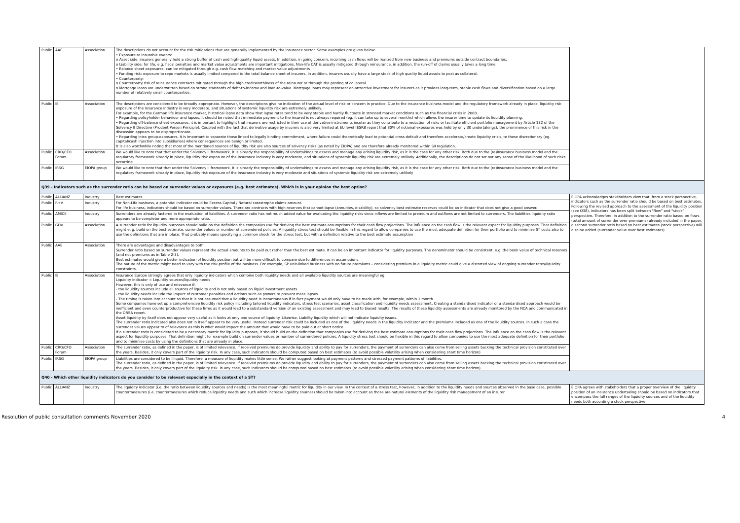| Public | AAE | Association | The descriptions do not account for the risk mitigations that are generally implemented by the insurance sector. Some examples are given below: • Exposure to insurable events: o Asset side: insurers generally hold a strong buffer of cash and high-quality liquid assets. In addition, in going concern, incoming cash flows will be realized from new business and premiums outside contract boundaries. o Liability side: for life, e.g. fiscal penalties and market value adjustments are important mitigations. Non-life CAT is usually mitigated through reinsurance, in addition, the run-off of claims usually takes a long time. • Balance sheet exposures: can be mitigated through e.g. cash flow matching and market value adjustments • Funding risk: exposure to repo markets is usually limited compared to the total balance sheet of insurers. In addition, insurers usually have a large stock of high quality liquid assets to post as collateral. • Counterparty: o Counterparty risk of reinsurance contracts mitigated through the high creditworthiness of the reinsurer or through the posting of collateral. o Mortgage loans are underwritten based on strong standards of debt-to-income and loan-to-value. Mortgage loans may represent an attractive investment for insurers as it provides long-term, stable cash flows and diversification based on a large number of relatively small counterparties. | |
| Public | IE | Association | The descriptions are considered to be broadly appropriate. However, the descriptions give no indication of the actual level of risk or concern in practice. Due to the insurance business model and the regulatory framework already in place, liquidity risk exposure of the insurance industry is very moderate, and situations of systemic liquidity risk are extremely unlikely. For example, for the German life insurance market, historical lapse data show that lapse rates tend to be very stable and hardly fluctuate in stressed market conditions such as the financial crisis in 2008. • Regarding policyholder behaviour and lapses, it should be noted that immediate payment to the insured is not always required (eg. it can take up to several months) which allows the insurer time to update its liquidity planning. • Regarding off-balance sheet exposures, it is important to highlight that insurers are restricted in their use of derivative instruments insofar as they contribute to a reduction of risks or facilitate efficient portfolio management by Article 132 of the Solvency II Directive (Prudent Person Principle). Coupled with the fact that derivative usage by insurers is also very limited at EU level (ESRB report that 80% of notional exposures was held by only 30 undertakings), the prominence of this risk in the discussion appears to be disproportionate. • Regarding intra group-exposures, it is important to separate those linked to legally binding commitment, where failure could theoretically lead to potential cross-default and therefore accelerate/create liquidity crisis, to those discretionary (eg. capital/cash injection into subsidiaries) where consequences are benign or limited. It is also worthwhile noting that most of the mentioned sources of liquidity risk are also sources of solvency risks (as noted by EIOPA) and are therefore already monitored within SII regulation. | |
| Public | CRO/CFO Forum | Association | We would like to note that that under the Solvency II framework, it is already the responsibility of undertakings to assess and manage any arising liquidity risk, as it is the case for any other risk. Both due to the (re)insurance business model and the regulatory framework already in place, liquidity risk exposure of the insurance industry is very moderate, and situations of systemic liquidity risk are extremely unlikely. Additionally, the descriptions do not set out any sense of the likelihood of such risks occurring. | |
| Public | IRSG | EIOPA group | We would like to note that that under the Solvency II framework, it is already the responsibility of undertakings to assess and manage any arising liquidity risk, as it is the case for any other risk. Both due to the (re)insurance business model and the regulatory framework already in place, liquidity risk exposure of the insurance industry is very moderate and situations of systemic liquidity risk are extremely unlikely | |
| Q39 - Indicators such as the surrender ratio can be based on surrender values or exposures (e.g. best estimates). Which is in your opinion the best option? | | | | |
| Public | ALLIANZ | Industry | Best estimates | EIOPA acknowledges stakeholders view that, from a stock perspective, indicators such as the surrender ratio should be based on best estimates. Following the revised approach to the assessment of the liquidity position (see Q38), indicators has been split between "flow" and "stock" perspective. Therefore, in addition to the surrender ratio based on flows (total amount of surrender over premiums) already included in the paper, a second surrender ratio based on best estimates (stock perspective) will also be added (surrender value over best estimates). |
| Public | R+V | Industry | For Non-Life business, a potential indicator could be Excess Capital / Natural catastrophe claims amount. For life business, indicators should be based on surrender values. There are contracts with high reserves that cannot lapse (annuities, disability), so solvency best estimate reserves could be an indicator that does not give a good answer. | |
| Public | AMICE | Industry | Surrenders are already factored in the evaluation of liabilities. A surrender ratio has not much added value for evaluating the liquidity risks since inflows are limited to premium and outflows are not limited to surrenders. The liabilities liquidity ratio appears to be completer and more appropriate ratio. | |
| Public | GDV | Association | A surrender ratio for liquidity purposes should build on the definition the companies use for deriving the best estimate assumptions for their cash flow projections. The influence on the cash flow is the relevant aspect for liquidity purposes. That definition might e. g. build on the best estimate, surrender values or number of surrendered policies. A liquidity stress test should be flexible in this regard to allow companies to use the most adequate definition for their portfolio and to minimize ST costs also to use the definitions that are in place. That probably means specifying a common shock for the stress test, but with a definition relative to the best estimate assumption | |
| Public | AAE | Association | There are advantages and disadvantages to both. Surrender ratio based on surrender values represent the actual amounts to be paid out rather than the best estimate. It can be an important indicator for liquidity purposes. The denominator should be consistent, e.g. the book value of technical reserves (and not premiums as in Table 2-3). Best estimates would give a better indication of liquidity position but will be more difficult to compare due to differences in assumptions. The nature of the metric might need to vary with the risk-profile of the business. For example, SP unit-linked business with no future premiums – considering premium in a liquidity metric could give a distorted view of ongoing surrender rates/liquidity constraints. | |
| Public | IE | Association | Insurance Europe strongly agrees that only liquidity indicators which combine both liquidity needs and all available liquidity sources are meaningful eg. Liquidity indicator = Liquidity sources/liquidity needs However, this is only of use and relevance if: - the liquidity sources include all sources of liquidity and is not only based on liquid investment assets. - the liquidity needs include the impact of customer penalties and actions such as powers to prevent mass lapses. - The timing is taken into account so that it is not assumed that a liquidity need is instantaneous if in fact payment would only have to be made with, for example, within 1 month. Some companies have set up a comprehensive liquidity risk policy including tailored liquidity indicators, stress test scenarios, asset classification and liquidity needs assessment. Creating a standardised indicator or a standardised approach would be inefficient and even counterproductive for these firms as it would lead to a substandard version of an existing assessment and may lead to biased results. The results of these liquidity assessments are already monitored by the NCA and communicated in the ORSA report. Asset liquidity by itself does not appear very useful as it looks at only one source of liquidity. Likewise, Liability liquidity which will not indicate liquidity issues. The surrender ratio indicated also does not in itself appear to be very useful. Instead surrender risk could be included as one of the liquidity needs in the liquidity indicator and the premiums included as one of the liquidity sources. In such a case the surrender values appear to of relevance as this is what would impact the amount that would have to be paid out at short notice. If a surrender ratio is considered to be a necessary metric for liquidity purposes, it should build on the definition that companies use for deriving the best estimate assumptions for their cash flow projections. The influence on the cash flow is the relevant aspect for liquidity purposes. That definition might for example build on surrender values or number of surrendered policies. A liquidity stress test should be flexible in this regard to allow companies to use the most adequate definition for their portfolio and to minimise costs by using the definitions that are already in place. | |
| Public | CRO/CFO Forum | Association | The surrender ratio, as defined in the paper, is of limited relevance. If received premiums do provide liquidity and ability to pay for surrenders, the payment of surrenders can also come from selling assets backing the technical provision constituted over the years. Besides, it only covers part of the liquidity risk. In any case, such indicators should be computed based on best estimates (to avoid possible volatility arising when considering short time horizon) | |
| Public | IRSG | EIOPA group | Liabilities are considered to be illiquid. Therefore, a measure of liquidity makes little sense. We rather suggest looking at payment patterns and stressed payment patterns of liabilities. The surrender ratio, as defined in the paper, is of limited relevance. If received premiums do provide liquidity and ability to pay for surrenders, the payment of surrenders can also come from selling assets backing the technical provision constituted over the years. Besides, it only covers part of the liquidity risk. In any case, such indicators should be computed based on best estimates (to avoid possible volatility arising when considering short time horizon) | |
| Q40 - Which other liquidity indicators do you consider to be relevant especially in the context of a ST? | | | | |
| Public | ALLIANZ | Industry | The liquidity indicator (i.e. the ratio between liquidity sources and needs) is the most meaningful metric for liquidity in our view. In the context of a stress test, however, in addition to the liquidity needs and sources observed in the base case, possible countermeasures (i.e. countermeasures which reduce liquidity needs and such which increase liquidity sources) should be taken into account as those are natural elements of the liquidity risk management of an insurer. | EIOPA agrees with stakeholders that a proper overview of the liquidity position of an insurance undertaking should be based on indicators that encompass the full ranges of the liquidity sources and of the liquidity needs both according a stock perspective |
Resolution of public consultation comments November 2020 4